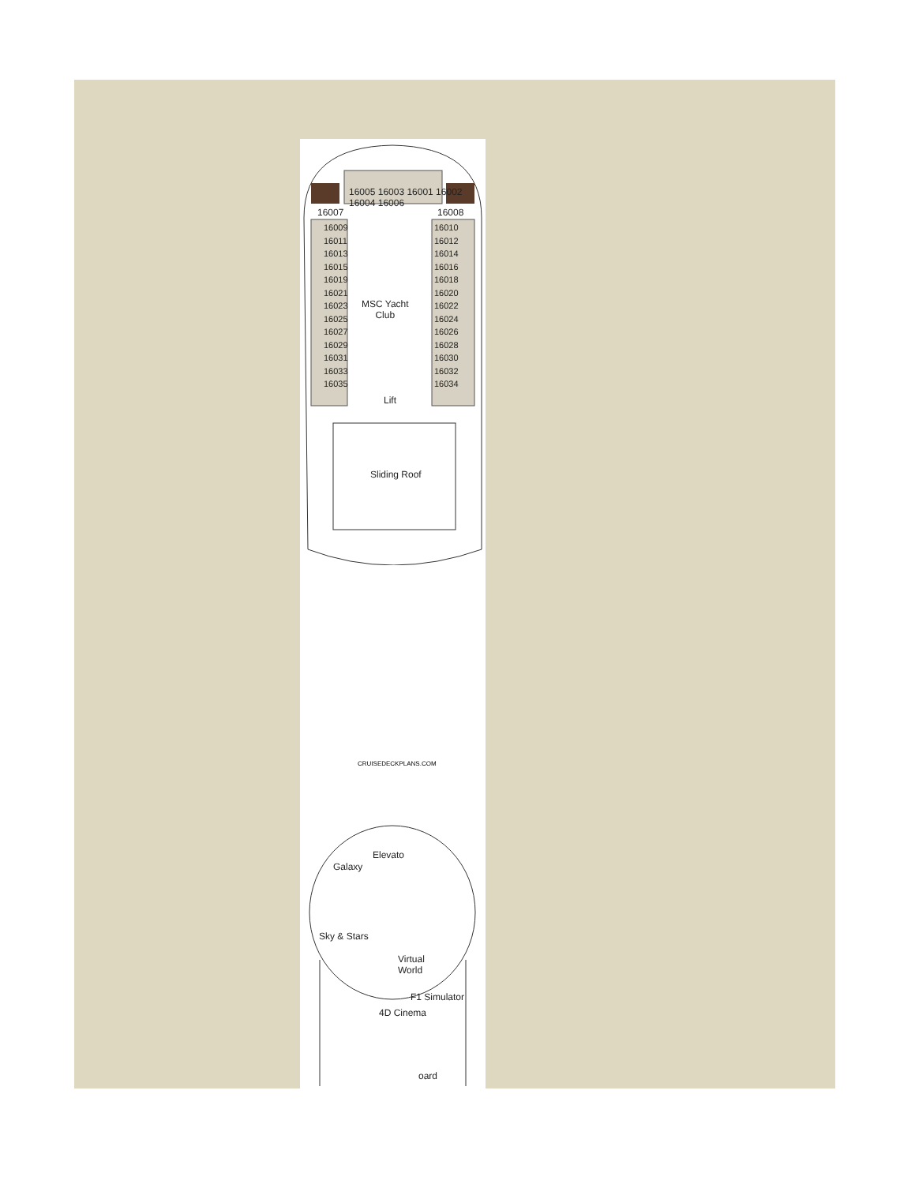16007 16008
16005 16003 16001 16002 16004 16006
16009
16011
16013
16015
16019
16021
16023
16025
16027
16029
16031
16033
16035
16010
16012
16014
16016
16018
16020
16022
16024
16026
16028
16030
16032
16034
MSC Yacht
Club
Lift
Sliding Roof
CRUISEDECKPLANS.COM
Galaxy
Elevato
Sky & Stars
Virtual
World
4D Cinema
F1 Simulator
oard